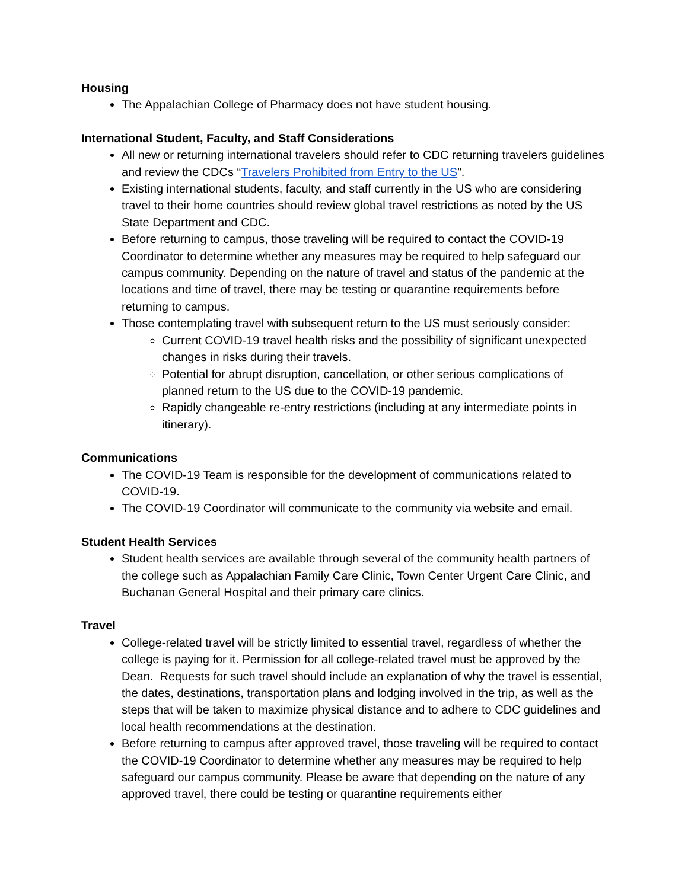Housing
The Appalachian College of Pharmacy does not have student housing.
International Student, Faculty, and Staff Considerations
All new or returning international travelers should refer to CDC returning travelers guidelines and review the CDCs “Travelers Prohibited from Entry to the US”.
Existing international students, faculty, and staff currently in the US who are considering travel to their home countries should review global travel restrictions as noted by the US State Department and CDC.
Before returning to campus, those traveling will be required to contact the COVID-19 Coordinator to determine whether any measures may be required to help safeguard our campus community. Depending on the nature of travel and status of the pandemic at the locations and time of travel, there may be testing or quarantine requirements before returning to campus.
Those contemplating travel with subsequent return to the US must seriously consider:
Current COVID-19 travel health risks and the possibility of significant unexpected changes in risks during their travels.
Potential for abrupt disruption, cancellation, or other serious complications of planned return to the US due to the COVID-19 pandemic.
Rapidly changeable re-entry restrictions (including at any intermediate points in itinerary).
Communications
The COVID-19 Team is responsible for the development of communications related to COVID-19.
The COVID-19 Coordinator will communicate to the community via website and email.
Student Health Services
Student health services are available through several of the community health partners of the college such as Appalachian Family Care Clinic, Town Center Urgent Care Clinic, and Buchanan General Hospital and their primary care clinics.
Travel
College-related travel will be strictly limited to essential travel, regardless of whether the college is paying for it. Permission for all college-related travel must be approved by the Dean. Requests for such travel should include an explanation of why the travel is essential, the dates, destinations, transportation plans and lodging involved in the trip, as well as the steps that will be taken to maximize physical distance and to adhere to CDC guidelines and local health recommendations at the destination.
Before returning to campus after approved travel, those traveling will be required to contact the COVID-19 Coordinator to determine whether any measures may be required to help safeguard our campus community. Please be aware that depending on the nature of any approved travel, there could be testing or quarantine requirements either